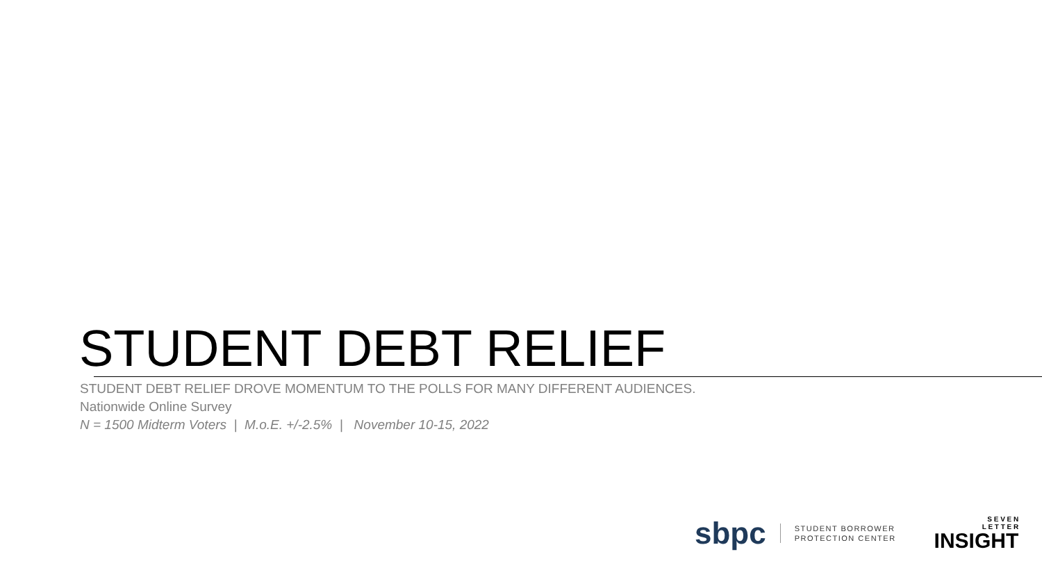STUDENT DEBT RELIEF
STUDENT DEBT RELIEF DROVE MOMENTUM TO THE POLLS FOR MANY DIFFERENT AUDIENCES.
Nationwide Online Survey
N = 1500 Midterm Voters | M.o.E. +/-2.5% | November 10-15, 2022
sbpc
STUDENT BORROWER
PROTECTION CENTER
S E V E N
L E T T E R
INSIGHT